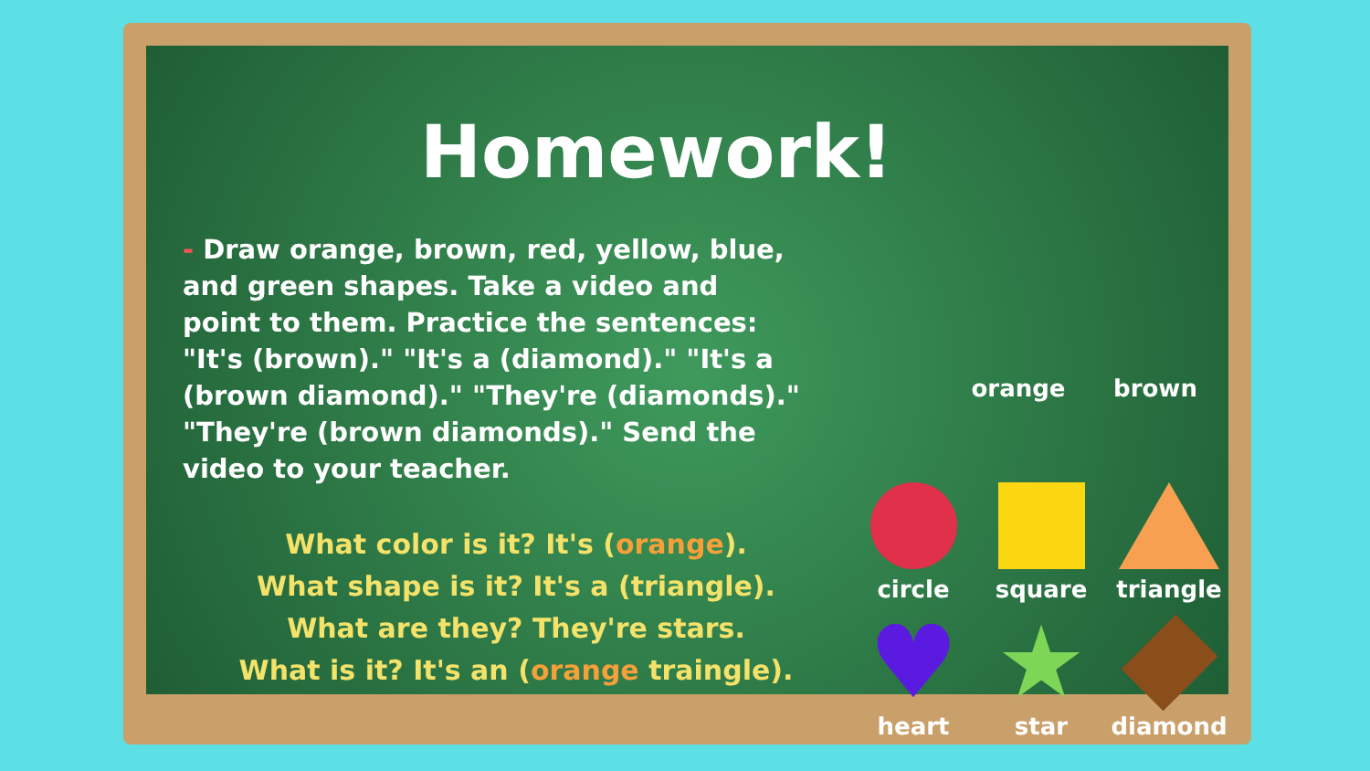Homework!
- Draw orange, brown, red, yellow, blue, and green shapes. Take a video and point to them. Practice the sentences: "It's (brown)." "It's a (diamond)." "It's a (brown diamond)." "They're (diamonds)." "They're (brown diamonds)." Send the video to your teacher.
What color is it? It's (orange).
What shape is it? It's a (triangle).
What are they? They're stars.
What is it? It's an (orange traingle).
orange brown
circle square triangle
♥
heart
★
star
diamond